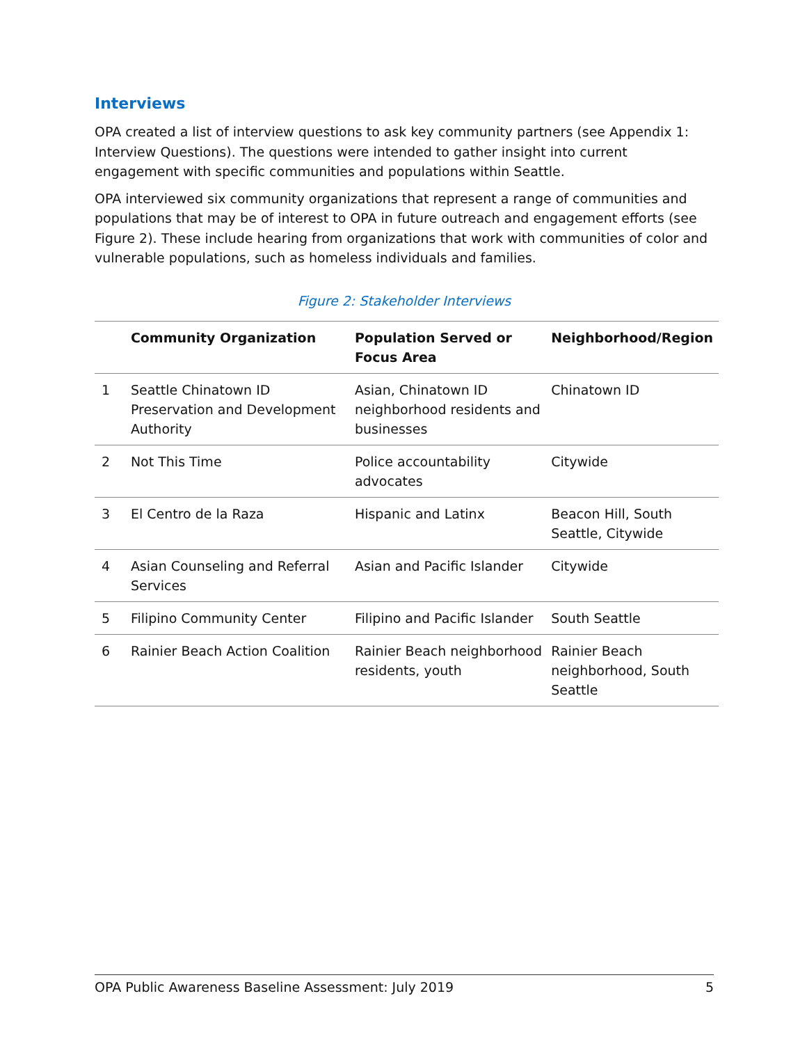Interviews
OPA created a list of interview questions to ask key community partners (see Appendix 1: Interview Questions). The questions were intended to gather insight into current engagement with specific communities and populations within Seattle.
OPA interviewed six community organizations that represent a range of communities and populations that may be of interest to OPA in future outreach and engagement efforts (see Figure 2). These include hearing from organizations that work with communities of color and vulnerable populations, such as homeless individuals and families.
Figure 2: Stakeholder Interviews
| | Community Organization | Population Served or Focus Area | Neighborhood/Region |
| --- | --- | --- | --- |
| 1 | Seattle Chinatown ID Preservation and Development Authority | Asian, Chinatown ID neighborhood residents and businesses | Chinatown ID |
| 2 | Not This Time | Police accountability advocates | Citywide |
| 3 | El Centro de la Raza | Hispanic and Latinx | Beacon Hill, South Seattle, Citywide |
| 4 | Asian Counseling and Referral Services | Asian and Pacific Islander | Citywide |
| 5 | Filipino Community Center | Filipino and Pacific Islander | South Seattle |
| 6 | Rainier Beach Action Coalition | Rainier Beach neighborhood residents, youth | Rainier Beach neighborhood, South Seattle |
OPA Public Awareness Baseline Assessment: July 2019 5